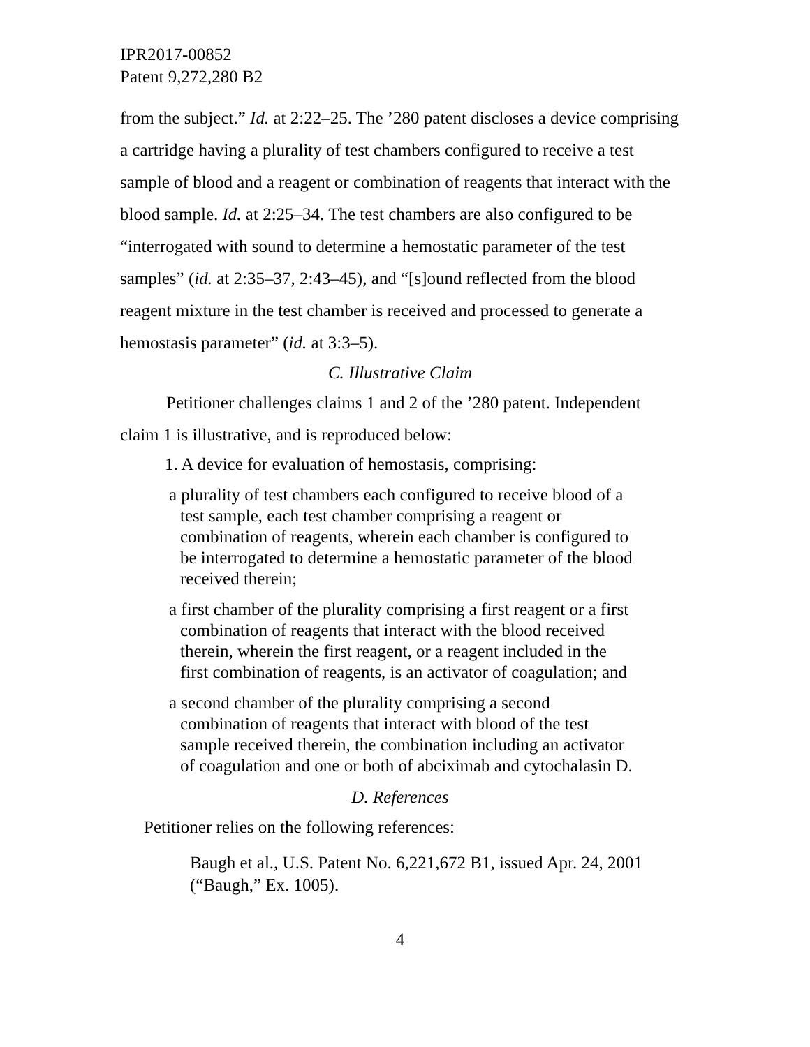IPR2017-00852
Patent 9,272,280 B2
from the subject.” Id. at 2:22–25. The ’280 patent discloses a device comprising a cartridge having a plurality of test chambers configured to receive a test sample of blood and a reagent or combination of reagents that interact with the blood sample. Id. at 2:25–34. The test chambers are also configured to be “interrogated with sound to determine a hemostatic parameter of the test samples” (id. at 2:35–37, 2:43–45), and “[s]ound reflected from the blood reagent mixture in the test chamber is received and processed to generate a hemostasis parameter” (id. at 3:3–5).
C. Illustrative Claim
Petitioner challenges claims 1 and 2 of the ’280 patent. Independent claim 1 is illustrative, and is reproduced below:
1. A device for evaluation of hemostasis, comprising:
a plurality of test chambers each configured to receive blood of a test sample, each test chamber comprising a reagent or combination of reagents, wherein each chamber is configured to be interrogated to determine a hemostatic parameter of the blood received therein;
a first chamber of the plurality comprising a first reagent or a first combination of reagents that interact with the blood received therein, wherein the first reagent, or a reagent included in the first combination of reagents, is an activator of coagulation; and
a second chamber of the plurality comprising a second combination of reagents that interact with blood of the test sample received therein, the combination including an activator of coagulation and one or both of abciximab and cytochalasin D.
D. References
Petitioner relies on the following references:
Baugh et al., U.S. Patent No. 6,221,672 B1, issued Apr. 24, 2001 (“Baugh,” Ex. 1005).
4